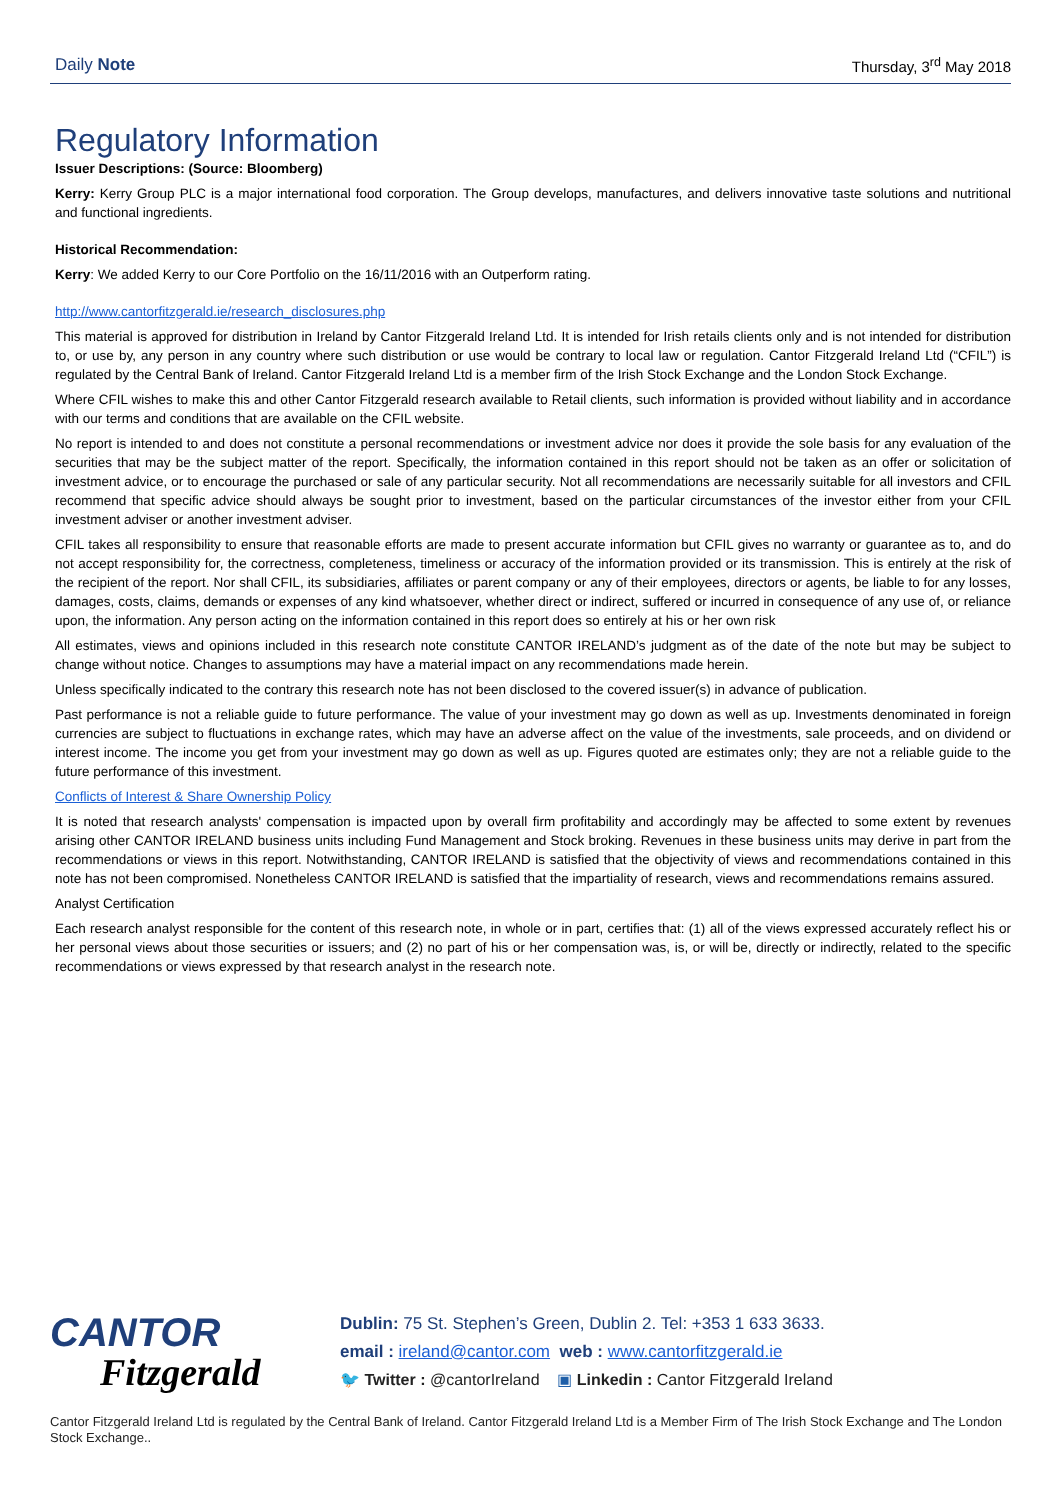Daily Note
Thursday, 3<sup>rd</sup> May 2018
Regulatory Information
Issuer Descriptions: (Source: Bloomberg)
Kerry: Kerry Group PLC is a major international food corporation. The Group develops, manufactures, and delivers innovative taste solutions and nutritional and functional ingredients.
Historical Recommendation:
Kerry: We added Kerry to our Core Portfolio on the 16/11/2016 with an Outperform rating.
http://www.cantorfitzgerald.ie/research_disclosures.php
This material is approved for distribution in Ireland by Cantor Fitzgerald Ireland Ltd. It is intended for Irish retails clients only and is not intended for distribution to, or use by, any person in any country where such distribution or use would be contrary to local law or regulation. Cantor Fitzgerald Ireland Ltd (“CFIL”) is regulated by the Central Bank of Ireland. Cantor Fitzgerald Ireland Ltd is a member firm of the Irish Stock Exchange and the London Stock Exchange.
Where CFIL wishes to make this and other Cantor Fitzgerald research available to Retail clients, such information is provided without liability and in accordance with our terms and conditions that are available on the CFIL website.
No report is intended to and does not constitute a personal recommendations or investment advice nor does it provide the sole basis for any evaluation of the securities that may be the subject matter of the report. Specifically, the information contained in this report should not be taken as an offer or solicitation of investment advice, or to encourage the purchased or sale of any particular security. Not all recommendations are necessarily suitable for all investors and CFIL recommend that specific advice should always be sought prior to investment, based on the particular circumstances of the investor either from your CFIL investment adviser or another investment adviser.
CFIL takes all responsibility to ensure that reasonable efforts are made to present accurate information but CFIL gives no warranty or guarantee as to, and do not accept responsibility for, the correctness, completeness, timeliness or accuracy of the information provided or its transmission. This is entirely at the risk of the recipient of the report. Nor shall CFIL, its subsidiaries, affiliates or parent company or any of their employees, directors or agents, be liable to for any losses, damages, costs, claims, demands or expenses of any kind whatsoever, whether direct or indirect, suffered or incurred in consequence of any use of, or reliance upon, the information. Any person acting on the information contained in this report does so entirely at his or her own risk
All estimates, views and opinions included in this research note constitute CANTOR IRELAND’s judgment as of the date of the note but may be subject to change without notice. Changes to assumptions may have a material impact on any recommendations made herein.
Unless specifically indicated to the contrary this research note has not been disclosed to the covered issuer(s) in advance of publication.
Past performance is not a reliable guide to future performance. The value of your investment may go down as well as up. Investments denominated in foreign currencies are subject to fluctuations in exchange rates, which may have an adverse affect on the value of the investments, sale proceeds, and on dividend or interest income. The income you get from your investment may go down as well as up. Figures quoted are estimates only; they are not a reliable guide to the future performance of this investment.
Conflicts of Interest & Share Ownership Policy
It is noted that research analysts' compensation is impacted upon by overall firm profitability and accordingly may be affected to some extent by revenues arising other CANTOR IRELAND business units including Fund Management and Stock broking. Revenues in these business units may derive in part from the recommendations or views in this report. Notwithstanding, CANTOR IRELAND is satisfied that the objectivity of views and recommendations contained in this note has not been compromised. Nonetheless CANTOR IRELAND is satisfied that the impartiality of research, views and recommendations remains assured.
Analyst Certification
Each research analyst responsible for the content of this research note, in whole or in part, certifies that: (1) all of the views expressed accurately reflect his or her personal views about those securities or issuers; and (2) no part of his or her compensation was, is, or will be, directly or indirectly, related to the specific recommendations or views expressed by that research analyst in the research note.
CANTOR
Fitzgerald
Dublin: 75 St. Stephen’s Green, Dublin 2. Tel: +353 1 633 3633.
email : ireland@cantor.com web : www.cantorfitzgerald.ie
🐦 Twitter : @cantorIreland ▣ Linkedin : Cantor Fitzgerald Ireland
Cantor Fitzgerald Ireland Ltd is regulated by the Central Bank of Ireland. Cantor Fitzgerald Ireland Ltd is a Member Firm of The Irish Stock Exchange and The London Stock Exchange..